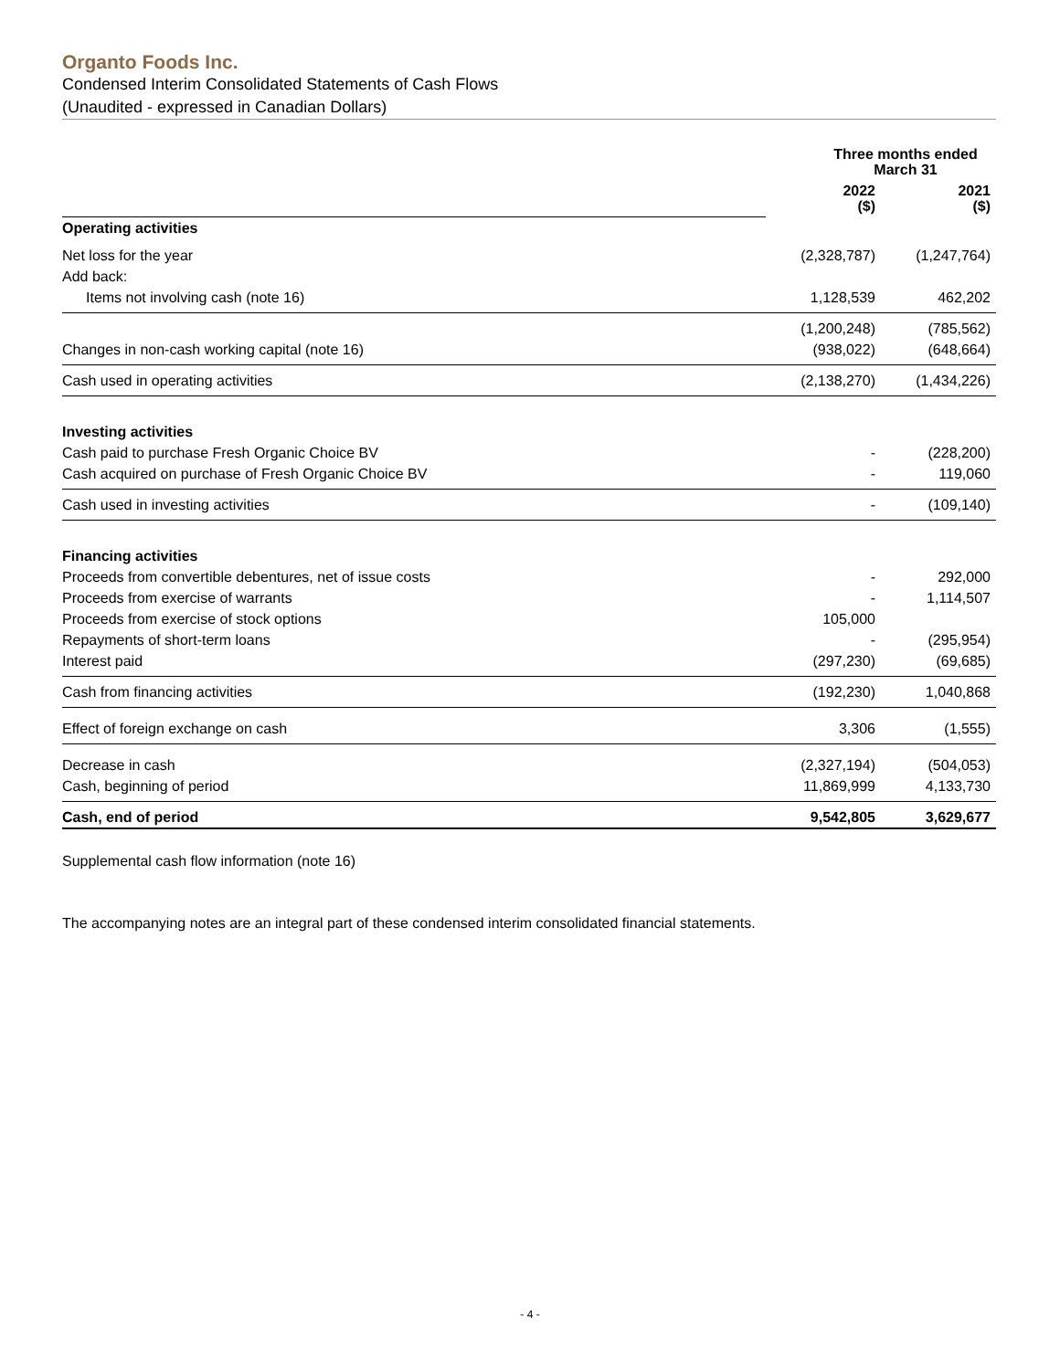Organto Foods Inc.
Condensed Interim Consolidated Statements of Cash Flows
(Unaudited - expressed in Canadian Dollars)
| | Three months ended March 31 | |
| --- | --- | --- |
| | 2022 ($) | 2021 ($) |
| Operating activities | | |
| Net loss for the year | (2,328,787) | (1,247,764) |
| Add back: | | |
| Items not involving cash (note 16) | 1,128,539 | 462,202 |
| | (1,200,248) | (785,562) |
| Changes in non-cash working capital (note 16) | (938,022) | (648,664) |
| Cash used in operating activities | (2,138,270) | (1,434,226) |
| Investing activities | | |
| Cash paid to purchase Fresh Organic Choice BV | - | (228,200) |
| Cash acquired on purchase of Fresh Organic Choice BV | - | 119,060 |
| Cash used in investing activities | - | (109,140) |
| Financing activities | | |
| Proceeds from convertible debentures, net of issue costs | - | 292,000 |
| Proceeds from exercise of warrants | - | 1,114,507 |
| Proceeds from exercise of stock options | 105,000 | |
| Repayments of short-term loans | - | (295,954) |
| Interest paid | (297,230) | (69,685) |
| Cash from financing activities | (192,230) | 1,040,868 |
| Effect of foreign exchange on cash | 3,306 | (1,555) |
| Decrease in cash | (2,327,194) | (504,053) |
| Cash, beginning of period | 11,869,999 | 4,133,730 |
| Cash, end of period | 9,542,805 | 3,629,677 |
Supplemental cash flow information (note 16)
The accompanying notes are an integral part of these condensed interim consolidated financial statements.
- 4 -